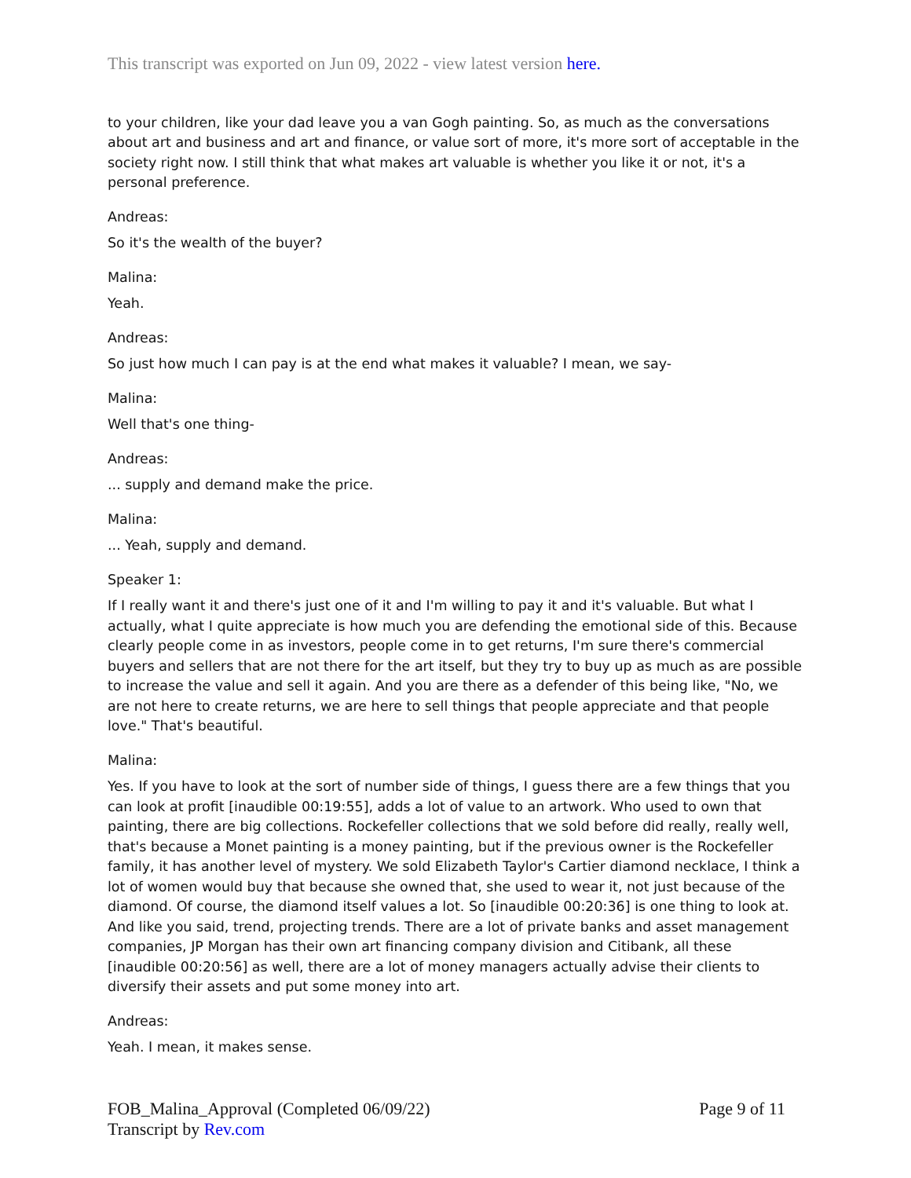This transcript was exported on Jun 09, 2022 - view latest version here.
to your children, like your dad leave you a van Gogh painting. So, as much as the conversations about art and business and art and finance, or value sort of more, it's more sort of acceptable in the society right now. I still think that what makes art valuable is whether you like it or not, it's a personal preference.
Andreas:
So it's the wealth of the buyer?
Malina:
Yeah.
Andreas:
So just how much I can pay is at the end what makes it valuable? I mean, we say-
Malina:
Well that's one thing-
Andreas:
... supply and demand make the price.
Malina:
... Yeah, supply and demand.
Speaker 1:
If I really want it and there's just one of it and I'm willing to pay it and it's valuable. But what I actually, what I quite appreciate is how much you are defending the emotional side of this. Because clearly people come in as investors, people come in to get returns, I'm sure there's commercial buyers and sellers that are not there for the art itself, but they try to buy up as much as are possible to increase the value and sell it again. And you are there as a defender of this being like, "No, we are not here to create returns, we are here to sell things that people appreciate and that people love." That's beautiful.
Malina:
Yes. If you have to look at the sort of number side of things, I guess there are a few things that you can look at profit [inaudible 00:19:55], adds a lot of value to an artwork. Who used to own that painting, there are big collections. Rockefeller collections that we sold before did really, really well, that's because a Monet painting is a money painting, but if the previous owner is the Rockefeller family, it has another level of mystery. We sold Elizabeth Taylor's Cartier diamond necklace, I think a lot of women would buy that because she owned that, she used to wear it, not just because of the diamond. Of course, the diamond itself values a lot. So [inaudible 00:20:36] is one thing to look at. And like you said, trend, projecting trends. There are a lot of private banks and asset management companies, JP Morgan has their own art financing company division and Citibank, all these [inaudible 00:20:56] as well, there are a lot of money managers actually advise their clients to diversify their assets and put some money into art.
Andreas:
Yeah. I mean, it makes sense.
FOB_Malina_Approval (Completed 06/09/22)
Transcript by Rev.com
Page 9 of 11